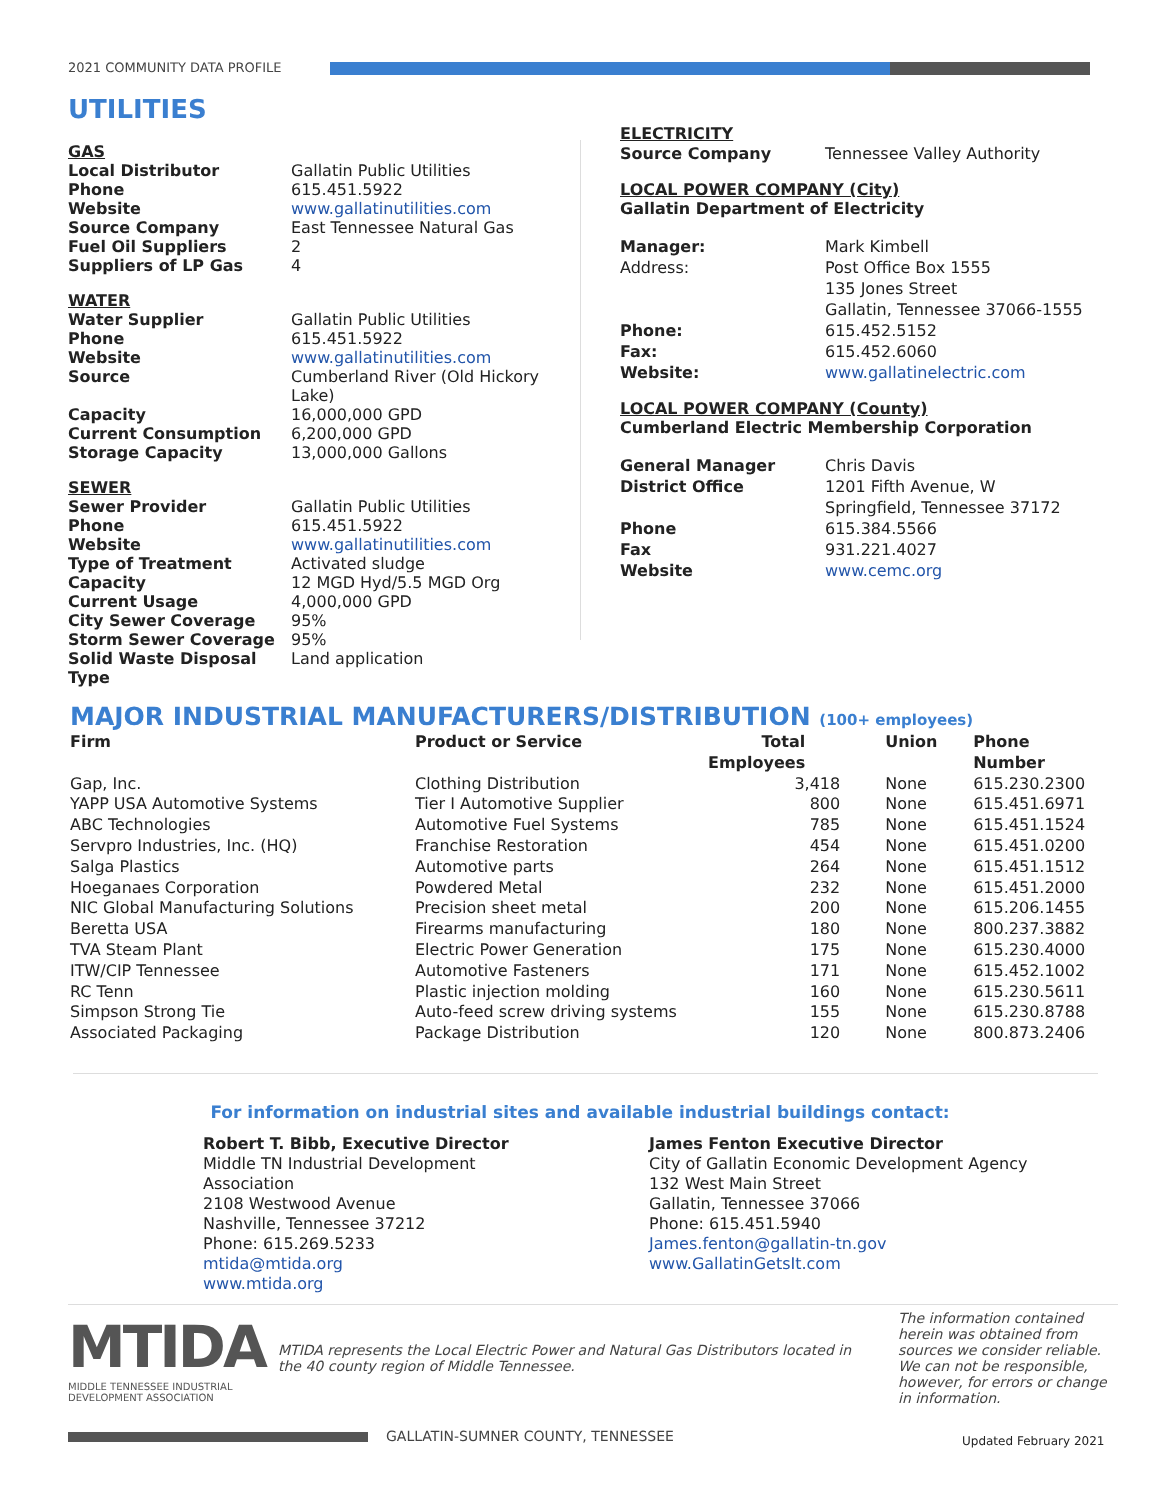2021 COMMUNITY DATA PROFILE
UTILITIES
GAS
| Local Distributor | Gallatin Public Utilities |
| Phone | 615.451.5922 |
| Website | www.gallatinutilities.com |
| Source Company | East Tennessee Natural Gas |
| Fuel Oil Suppliers | 2 |
| Suppliers of LP Gas | 4 |
WATER
| Water Supplier | Gallatin Public Utilities |
| Phone | 615.451.5922 |
| Website | www.gallatinutilities.com |
| Source | Cumberland River (Old Hickory Lake) |
| Capacity | 16,000,000 GPD |
| Current Consumption | 6,200,000 GPD |
| Storage Capacity | 13,000,000 Gallons |
SEWER
| Sewer Provider | Gallatin Public Utilities |
| Phone | 615.451.5922 |
| Website | www.gallatinutilities.com |
| Type of Treatment | Activated sludge |
| Capacity | 12 MGD Hyd/5.5 MGD Org |
| Current Usage | 4,000,000 GPD |
| City Sewer Coverage | 95% |
| Storm Sewer Coverage | 95% |
| Solid Waste Disposal Type | Land application |
ELECTRICITY
| Source Company | Tennessee Valley Authority |
LOCAL POWER COMPANY (City)
Gallatin Department of Electricity
| Manager: | Mark Kimbell |
| Address: | Post Office Box 1555 135 Jones Street Gallatin, Tennessee 37066-1555 |
| Phone: | 615.452.5152 |
| Fax: | 615.452.6060 |
| Website: | www.gallatinelectric.com |
LOCAL POWER COMPANY (County)
Cumberland Electric Membership Corporation
| General Manager | Chris Davis |
| District Office | 1201 Fifth Avenue, W Springfield, Tennessee 37172 |
| Phone | 615.384.5566 |
| Fax | 931.221.4027 |
| Website | www.cemc.org |
MAJOR INDUSTRIAL MANUFACTURERS/DISTRIBUTION (100+ employees)
| Firm | Product or Service | Total Employees | Union | Phone Number |
| --- | --- | --- | --- | --- |
| Gap, Inc. | Clothing Distribution | 3,418 | None | 615.230.2300 |
| YAPP USA Automotive Systems | Tier I Automotive Supplier | 800 | None | 615.451.6971 |
| ABC Technologies | Automotive Fuel Systems | 785 | None | 615.451.1524 |
| Servpro Industries, Inc. (HQ) | Franchise Restoration | 454 | None | 615.451.0200 |
| Salga Plastics | Automotive parts | 264 | None | 615.451.1512 |
| Hoeganaes Corporation | Powdered Metal | 232 | None | 615.451.2000 |
| NIC Global Manufacturing Solutions | Precision sheet metal | 200 | None | 615.206.1455 |
| Beretta USA | Firearms manufacturing | 180 | None | 800.237.3882 |
| TVA Steam Plant | Electric Power Generation | 175 | None | 615.230.4000 |
| ITW/CIP Tennessee | Automotive Fasteners | 171 | None | 615.452.1002 |
| RC Tenn | Plastic injection molding | 160 | None | 615.230.5611 |
| Simpson Strong Tie | Auto-feed screw driving systems | 155 | None | 615.230.8788 |
| Associated Packaging | Package Distribution | 120 | None | 800.873.2406 |
For information on industrial sites and available industrial buildings contact:
Robert T. Bibb, Executive Director
Middle TN Industrial Development Association
2108 Westwood Avenue
Nashville, Tennessee 37212
Phone: 615.269.5233
mtida@mtida.org
www.mtida.org
James Fenton Executive Director
City of Gallatin Economic Development Agency
132 West Main Street
Gallatin, Tennessee 37066
Phone: 615.451.5940
James.fenton@gallatin-tn.gov
www.GallatinGetsIt.com
MTIDA
MIDDLE TENNESSEE INDUSTRIAL DEVELOPMENT ASSOCIATION
MTIDA represents the Local Electric Power and Natural Gas Distributors located in the 40 county region of Middle Tennessee.
The information contained herein was obtained from sources we consider reliable. We can not be responsible, however, for errors or change in information.
GALLATIN-SUMNER COUNTY, TENNESSEE
Updated February 2021